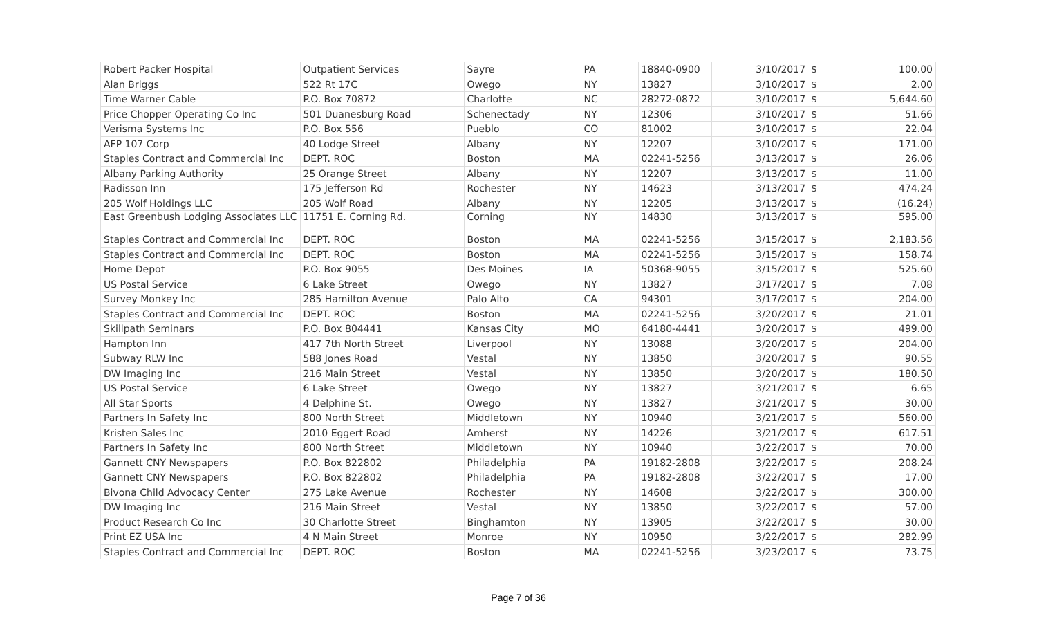| Robert Packer Hospital | Outpatient Services | Sayre | PA | 18840-0900 | 3/10/2017 | $ | 100.00 |
| Alan Briggs | 522 Rt 17C | Owego | NY | 13827 | 3/10/2017 | $ | 2.00 |
| Time Warner Cable | P.O. Box 70872 | Charlotte | NC | 28272-0872 | 3/10/2017 | $ | 5,644.60 |
| Price Chopper Operating Co Inc | 501 Duanesburg Road | Schenectady | NY | 12306 | 3/10/2017 | $ | 51.66 |
| Verisma Systems Inc | P.O. Box 556 | Pueblo | CO | 81002 | 3/10/2017 | $ | 22.04 |
| AFP 107 Corp | 40 Lodge Street | Albany | NY | 12207 | 3/10/2017 | $ | 171.00 |
| Staples Contract and Commercial Inc | DEPT. ROC | Boston | MA | 02241-5256 | 3/13/2017 | $ | 26.06 |
| Albany Parking Authority | 25 Orange Street | Albany | NY | 12207 | 3/13/2017 | $ | 11.00 |
| Radisson Inn | 175 Jefferson Rd | Rochester | NY | 14623 | 3/13/2017 | $ | 474.24 |
| 205 Wolf Holdings LLC | 205 Wolf Road | Albany | NY | 12205 | 3/13/2017 | $ | (16.24) |
| East Greenbush Lodging Associates LLC | 11751 E. Corning Rd. | Corning | NY | 14830 | 3/13/2017 | $ | 595.00 |
| Staples Contract and Commercial Inc | DEPT. ROC | Boston | MA | 02241-5256 | 3/15/2017 | $ | 2,183.56 |
| Staples Contract and Commercial Inc | DEPT. ROC | Boston | MA | 02241-5256 | 3/15/2017 | $ | 158.74 |
| Home Depot | P.O. Box 9055 | Des Moines | IA | 50368-9055 | 3/15/2017 | $ | 525.60 |
| US Postal Service | 6 Lake Street | Owego | NY | 13827 | 3/17/2017 | $ | 7.08 |
| Survey Monkey Inc | 285 Hamilton Avenue | Palo Alto | CA | 94301 | 3/17/2017 | $ | 204.00 |
| Staples Contract and Commercial Inc | DEPT. ROC | Boston | MA | 02241-5256 | 3/20/2017 | $ | 21.01 |
| Skillpath Seminars | P.O. Box 804441 | Kansas City | MO | 64180-4441 | 3/20/2017 | $ | 499.00 |
| Hampton Inn | 417 7th North Street | Liverpool | NY | 13088 | 3/20/2017 | $ | 204.00 |
| Subway RLW Inc | 588 Jones Road | Vestal | NY | 13850 | 3/20/2017 | $ | 90.55 |
| DW Imaging Inc | 216 Main Street | Vestal | NY | 13850 | 3/20/2017 | $ | 180.50 |
| US Postal Service | 6 Lake Street | Owego | NY | 13827 | 3/21/2017 | $ | 6.65 |
| All Star Sports | 4 Delphine St. | Owego | NY | 13827 | 3/21/2017 | $ | 30.00 |
| Partners In Safety Inc | 800 North Street | Middletown | NY | 10940 | 3/21/2017 | $ | 560.00 |
| Kristen Sales Inc | 2010 Eggert Road | Amherst | NY | 14226 | 3/21/2017 | $ | 617.51 |
| Partners In Safety Inc | 800 North Street | Middletown | NY | 10940 | 3/22/2017 | $ | 70.00 |
| Gannett CNY Newspapers | P.O. Box 822802 | Philadelphia | PA | 19182-2808 | 3/22/2017 | $ | 208.24 |
| Gannett CNY Newspapers | P.O. Box 822802 | Philadelphia | PA | 19182-2808 | 3/22/2017 | $ | 17.00 |
| Bivona Child Advocacy Center | 275 Lake Avenue | Rochester | NY | 14608 | 3/22/2017 | $ | 300.00 |
| DW Imaging Inc | 216 Main Street | Vestal | NY | 13850 | 3/22/2017 | $ | 57.00 |
| Product Research Co Inc | 30 Charlotte Street | Binghamton | NY | 13905 | 3/22/2017 | $ | 30.00 |
| Print EZ USA Inc | 4 N Main Street | Monroe | NY | 10950 | 3/22/2017 | $ | 282.99 |
| Staples Contract and Commercial Inc | DEPT. ROC | Boston | MA | 02241-5256 | 3/23/2017 | $ | 73.75 |
Page 7 of 36